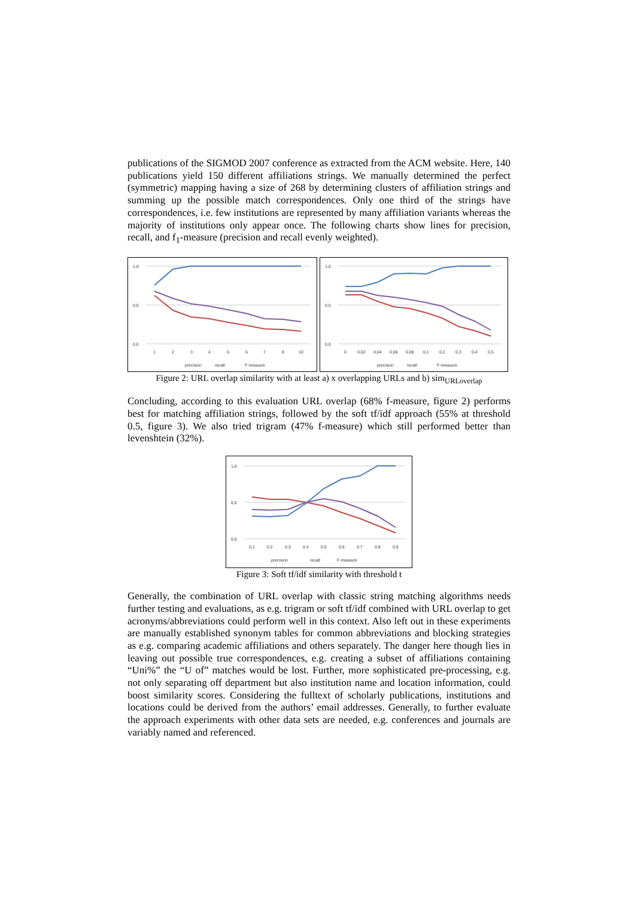publications of the SIGMOD 2007 conference as extracted from the ACM website. Here, 140 publications yield 150 different affiliations strings. We manually determined the perfect (symmetric) mapping having a size of 268 by determining clusters of affiliation strings and summing up the possible match correspondences. Only one third of the strings have correspondences, i.e. few institutions are represented by many affiliation variants whereas the majority of institutions only appear once. The following charts show lines for precision, recall, and f<sub>1</sub>-measure (precision and recall evenly weighted).
1,0
0,5
0,0
1
2
3
4
5
6
7
8
10
precision
recall
F-measure
1,0
0,5
0,0
0
0,02
0,04
0,06
0,08
0,1
0,2
0,3
0,4
0,5
precision
recall
F-measure
Figure 2: URL overlap similarity with at least a) x overlapping URLs and b) sim<sub>URLoverlap</sub>
Concluding, according to this evaluation URL overlap (68% f-measure, figure 2) performs best for matching affiliation strings, followed by the soft tf/idf approach (55% at threshold 0.5, figure 3). We also tried trigram (47% f-measure) which still performed better than levenshtein (32%).
1,0
0,5
0,0
0.1
0.2
0.3
0.4
0.5
0.6
0.7
0.8
0.9
precision
recall
F-measure
Figure 3: Soft tf/idf similarity with threshold t
Generally, the combination of URL overlap with classic string matching algorithms needs further testing and evaluations, as e.g. trigram or soft tf/idf combined with URL overlap to get acronyms/abbreviations could perform well in this context. Also left out in these experiments are manually established synonym tables for common abbreviations and blocking strategies as e.g. comparing academic affiliations and others separately. The danger here though lies in leaving out possible true correspondences, e.g. creating a subset of affiliations containing “Uni%” the “U of” matches would be lost. Further, more sophisticated pre-processing, e.g. not only separating off department but also institution name and location information, could boost similarity scores. Considering the fulltext of scholarly publications, institutions and locations could be derived from the authors’ email addresses. Generally, to further evaluate the approach experiments with other data sets are needed, e.g. conferences and journals are variably named and referenced.